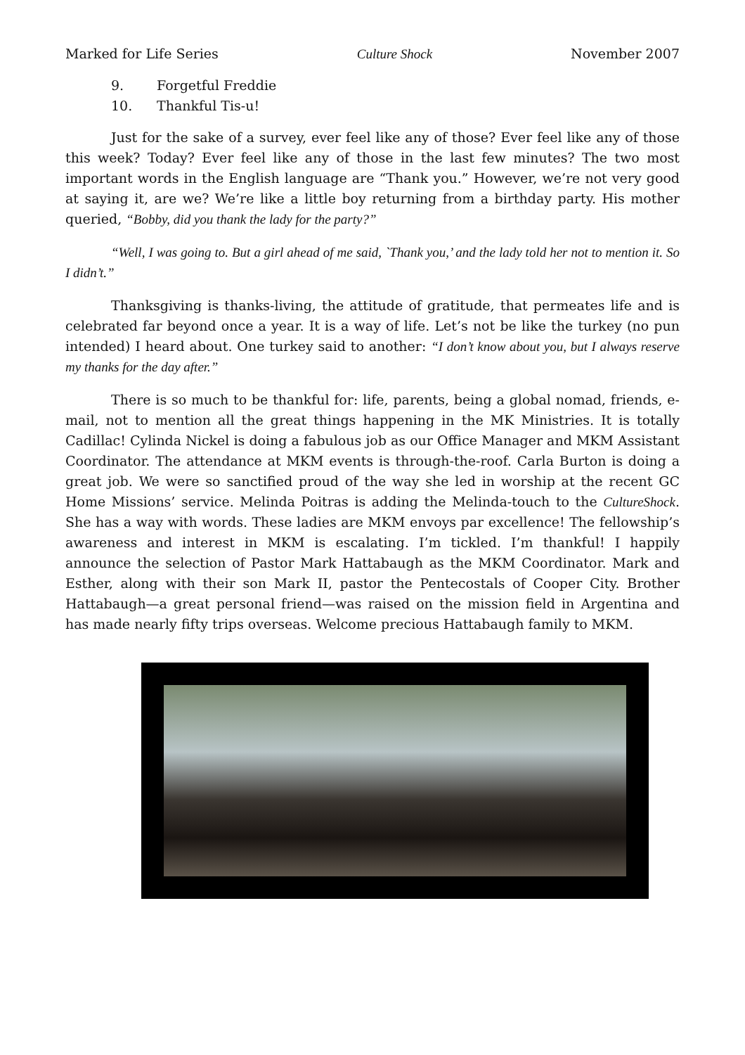Marked for Life Series Culture Shock November 2007
9. Forgetful Freddie
10. Thankful Tis-u!
Just for the sake of a survey, ever feel like any of those? Ever feel like any of those this week? Today? Ever feel like any of those in the last few minutes? The two most important words in the English language are “Thank you.” However, we’re not very good at saying it, are we? We’re like a little boy returning from a birthday party. His mother queried, “Bobby, did you thank the lady for the party?”
“Well, I was going to. But a girl ahead of me said, `Thank you,’ and the lady told her not to mention it. So I didn’t.”
Thanksgiving is thanks-living, the attitude of gratitude, that permeates life and is celebrated far beyond once a year. It is a way of life. Let’s not be like the turkey (no pun intended) I heard about. One turkey said to another: “I don’t know about you, but I always reserve my thanks for the day after.”
There is so much to be thankful for: life, parents, being a global nomad, friends, e-mail, not to mention all the great things happening in the MK Ministries. It is totally Cadillac! Cylinda Nickel is doing a fabulous job as our Office Manager and MKM Assistant Coordinator. The attendance at MKM events is through-the-roof. Carla Burton is doing a great job. We were so sanctified proud of the way she led in worship at the recent GC Home Missions’ service. Melinda Poitras is adding the Melinda-touch to the CultureShock. She has a way with words. These ladies are MKM envoys par excellence! The fellowship’s awareness and interest in MKM is escalating. I’m tickled. I’m thankful! I happily announce the selection of Pastor Mark Hattabaugh as the MKM Coordinator. Mark and Esther, along with their son Mark II, pastor the Pentecostals of Cooper City. Brother Hattabaugh—a great personal friend—was raised on the mission field in Argentina and has made nearly fifty trips overseas. Welcome precious Hattabaugh family to MKM.